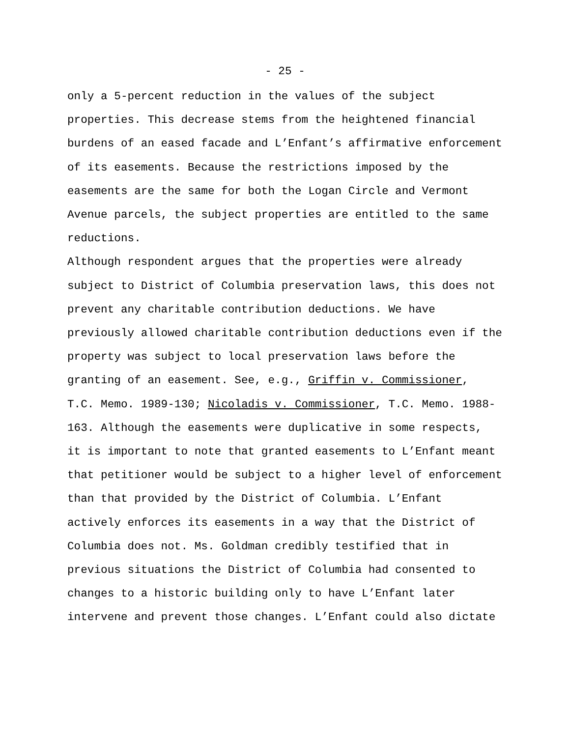- 25 -
only a 5-percent reduction in the values of the subject properties. This decrease stems from the heightened financial burdens of an eased facade and L’Enfant’s affirmative enforcement of its easements. Because the restrictions imposed by the easements are the same for both the Logan Circle and Vermont Avenue parcels, the subject properties are entitled to the same reductions.
Although respondent argues that the properties were already subject to District of Columbia preservation laws, this does not prevent any charitable contribution deductions. We have previously allowed charitable contribution deductions even if the property was subject to local preservation laws before the granting of an easement. See, e.g., Griffin v. Commissioner, T.C. Memo. 1989-130; Nicoladis v. Commissioner, T.C. Memo. 1988- 163. Although the easements were duplicative in some respects, it is important to note that granted easements to L’Enfant meant that petitioner would be subject to a higher level of enforcement than that provided by the District of Columbia. L’Enfant actively enforces its easements in a way that the District of Columbia does not. Ms. Goldman credibly testified that in previous situations the District of Columbia had consented to changes to a historic building only to have L’Enfant later intervene and prevent those changes. L’Enfant could also dictate